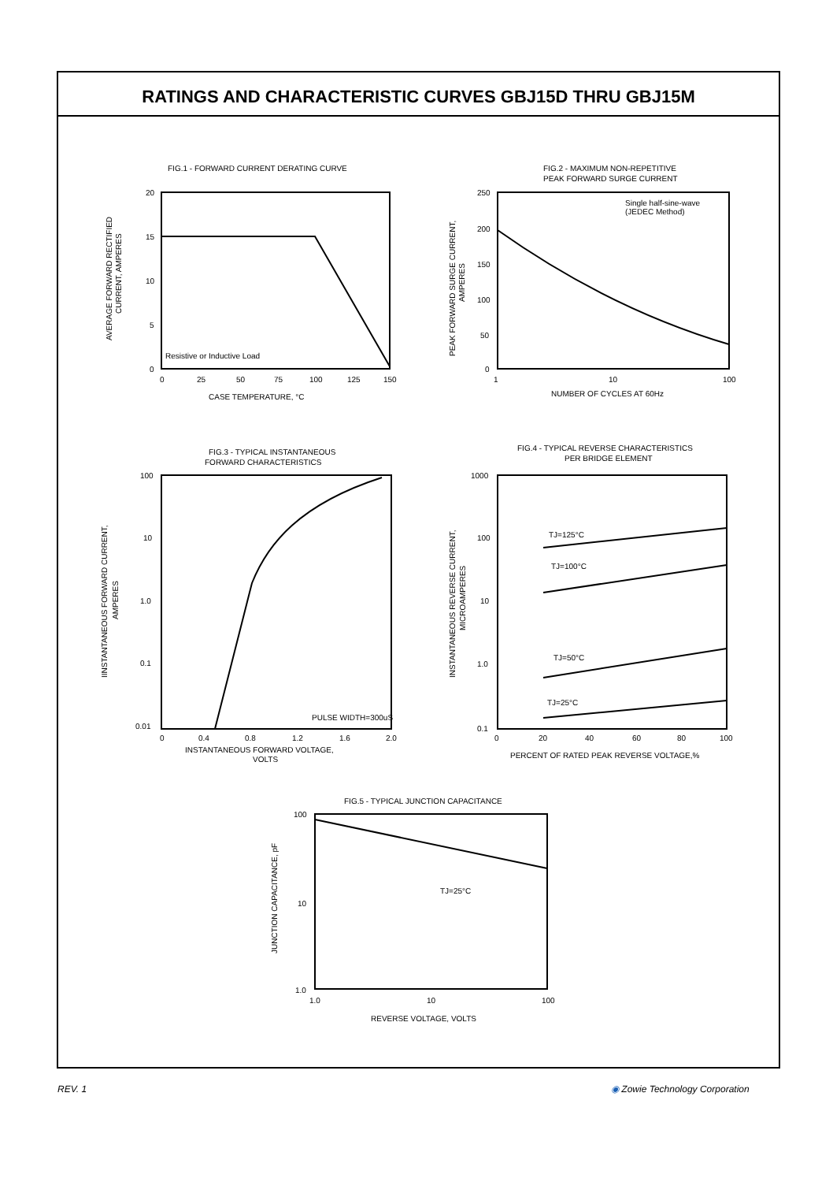RATINGS AND CHARACTERISTIC CURVES GBJ15D THRU GBJ15M
FIG.1 - FORWARD CURRENT DERATING CURVE
FIG.2 - MAXIMUM NON-REPETITIVE
PEAK FORWARD SURGE CURRENT
FIG.3 - TYPICAL INSTANTANEOUS
FORWARD CHARACTERISTICS
FIG.4 - TYPICAL REVERSE CHARACTERISTICS
PER BRIDGE ELEMENT
FIG.5 - TYPICAL JUNCTION CAPACITANCE
Resistive or Inductive Load
Single half-sine-wave
(JEDEC Method)
PULSE WIDTH=300uS
TJ=125°C
TJ=100°C
TJ=50°C
TJ=25°C
TJ=25°C
CASE TEMPERATURE, °C
NUMBER OF CYCLES AT 60Hz
INSTANTANEOUS FORWARD VOLTAGE,
VOLTS
PERCENT OF RATED PEAK REVERSE VOLTAGE,%
REVERSE VOLTAGE, VOLTS
20
15
10
5
0
0
25
50
75
100
125
150
250
200
150
100
50
0
1
10
100
100
10
1.0
0.1
0.01
0
0.4
0.8
1.2
1.6
2.0
1000
100
10
1.0
0.1
0
20
40
60
80
100
100
10
1.0
1.0
10
100
AVERAGE FORWARD RECTIFIED
CURRENT, AMPERES
PEAK FORWARD SURGE CURRENT,
AMPERES
IINSTANTANEOUS FORWARD CURRENT,
AMPERES
INSTANTANEOUS REVERSE CURRENT,
MICROAMPERES
JUNCTION CAPACITANCE, pF
REV. 1 ◉ Zowie Technology Corporation